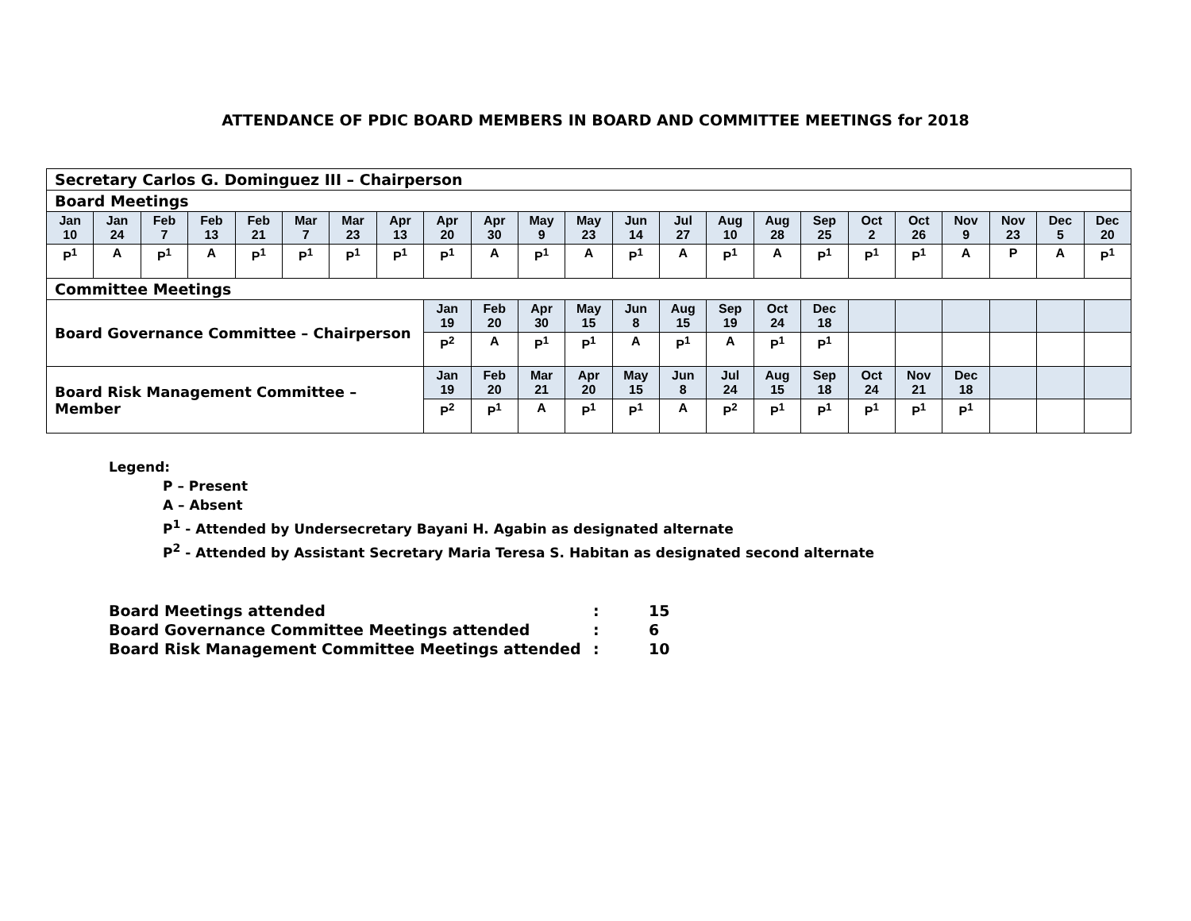ATTENDANCE OF PDIC BOARD MEMBERS IN BOARD AND COMMITTEE MEETINGS for 2018
| Secretary Carlos G. Dominguez III – Chairperson | | | | | | | | | | | | | | | | | | | | | | |
| Board Meetings | | | | | | | | | | | | | | | | | | | | | | |
| Jan 10 | Jan 24 | Feb 7 | Feb 13 | Feb 21 | Mar 7 | Mar 23 | Apr 13 | Apr 20 | Apr 30 | May 9 | May 23 | Jun 14 | Jul 27 | Aug 10 | Aug 28 | Sep 25 | Oct 2 | Oct 26 | Nov 9 | Nov 23 | Dec 5 | Dec 20 |
| P<sup>1</sup> | A | P<sup>1</sup> | A | P<sup>1</sup> | P<sup>1</sup> | P<sup>1</sup> | P<sup>1</sup> | P<sup>1</sup> | A | P<sup>1</sup> | A | P<sup>1</sup> | A | P<sup>1</sup> | A | P<sup>1</sup> | P<sup>1</sup> | P<sup>1</sup> | A | P | A | P<sup>1</sup> |
| Committee Meetings | | | | | | | | | | | | | | | | | | | | | | |
| Board Governance Committee – Chairperson | | | | | | | | Jan 19 | Feb 20 | Apr 30 | May 15 | Jun 8 | Aug 15 | Sep 19 | Oct 24 | Dec 18 | | | | | | |
| | | | | | | | | P<sup>2</sup> | A | P<sup>1</sup> | P<sup>1</sup> | A | P<sup>1</sup> | A | P<sup>1</sup> | P<sup>1</sup> | | | | | | |
| Board Risk Management Committee – Member | | | | | | | | Jan 19 | Feb 20 | Mar 21 | Apr 20 | May 15 | Jun 8 | Jul 24 | Aug 15 | Sep 18 | Oct 24 | Nov 21 | Dec 18 | | | |
| | | | | | | | | P<sup>2</sup> | P<sup>1</sup> | A | P<sup>1</sup> | P<sup>1</sup> | A | P<sup>2</sup> | P<sup>1</sup> | P<sup>1</sup> | P<sup>1</sup> | P<sup>1</sup> | P<sup>1</sup> | | | |
Legend:
P – Present
A – Absent
P<sup>1</sup> - Attended by Undersecretary Bayani H. Agabin as designated alternate
P<sup>2</sup> - Attended by Assistant Secretary Maria Teresa S. Habitan as designated second alternate
| Board Meetings attended | : | 15 |
| Board Governance Committee Meetings attended | : | 6 |
| Board Risk Management Committee Meetings attended | : | 10 |